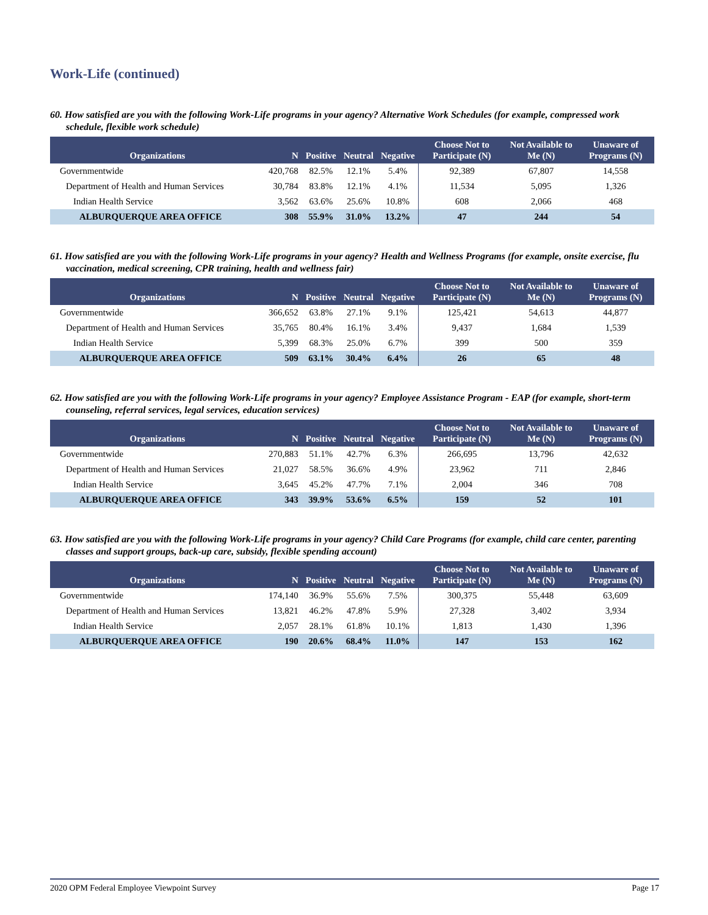Work-Life (continued)
60. How satisfied are you with the following Work-Life programs in your agency? Alternative Work Schedules (for example, compressed work schedule, flexible work schedule)
| Organizations | N | Positive | Neutral | Negative | Choose Not to Participate (N) | Not Available to Me (N) | Unaware of Programs (N) |
| --- | --- | --- | --- | --- | --- | --- | --- |
| Governmentwide | 420,768 | 82.5% | 12.1% | 5.4% | 92,389 | 67,807 | 14,558 |
| Department of Health and Human Services | 30,784 | 83.8% | 12.1% | 4.1% | 11,534 | 5,095 | 1,326 |
| Indian Health Service | 3,562 | 63.6% | 25.6% | 10.8% | 608 | 2,066 | 468 |
| ALBURQUERQUE AREA OFFICE | 308 | 55.9% | 31.0% | 13.2% | 47 | 244 | 54 |
61. How satisfied are you with the following Work-Life programs in your agency? Health and Wellness Programs (for example, onsite exercise, flu vaccination, medical screening, CPR training, health and wellness fair)
| Organizations | N | Positive | Neutral | Negative | Choose Not to Participate (N) | Not Available to Me (N) | Unaware of Programs (N) |
| --- | --- | --- | --- | --- | --- | --- | --- |
| Governmentwide | 366,652 | 63.8% | 27.1% | 9.1% | 125,421 | 54,613 | 44,877 |
| Department of Health and Human Services | 35,765 | 80.4% | 16.1% | 3.4% | 9,437 | 1,684 | 1,539 |
| Indian Health Service | 5,399 | 68.3% | 25.0% | 6.7% | 399 | 500 | 359 |
| ALBURQUERQUE AREA OFFICE | 509 | 63.1% | 30.4% | 6.4% | 26 | 65 | 48 |
62. How satisfied are you with the following Work-Life programs in your agency? Employee Assistance Program - EAP (for example, short-term counseling, referral services, legal services, education services)
| Organizations | N | Positive | Neutral | Negative | Choose Not to Participate (N) | Not Available to Me (N) | Unaware of Programs (N) |
| --- | --- | --- | --- | --- | --- | --- | --- |
| Governmentwide | 270,883 | 51.1% | 42.7% | 6.3% | 266,695 | 13,796 | 42,632 |
| Department of Health and Human Services | 21,027 | 58.5% | 36.6% | 4.9% | 23,962 | 711 | 2,846 |
| Indian Health Service | 3,645 | 45.2% | 47.7% | 7.1% | 2,004 | 346 | 708 |
| ALBURQUERQUE AREA OFFICE | 343 | 39.9% | 53.6% | 6.5% | 159 | 52 | 101 |
63. How satisfied are you with the following Work-Life programs in your agency? Child Care Programs (for example, child care center, parenting classes and support groups, back-up care, subsidy, flexible spending account)
| Organizations | N | Positive | Neutral | Negative | Choose Not to Participate (N) | Not Available to Me (N) | Unaware of Programs (N) |
| --- | --- | --- | --- | --- | --- | --- | --- |
| Governmentwide | 174,140 | 36.9% | 55.6% | 7.5% | 300,375 | 55,448 | 63,609 |
| Department of Health and Human Services | 13,821 | 46.2% | 47.8% | 5.9% | 27,328 | 3,402 | 3,934 |
| Indian Health Service | 2,057 | 28.1% | 61.8% | 10.1% | 1,813 | 1,430 | 1,396 |
| ALBURQUERQUE AREA OFFICE | 190 | 20.6% | 68.4% | 11.0% | 147 | 153 | 162 |
2020 OPM Federal Employee Viewpoint Survey Page 17